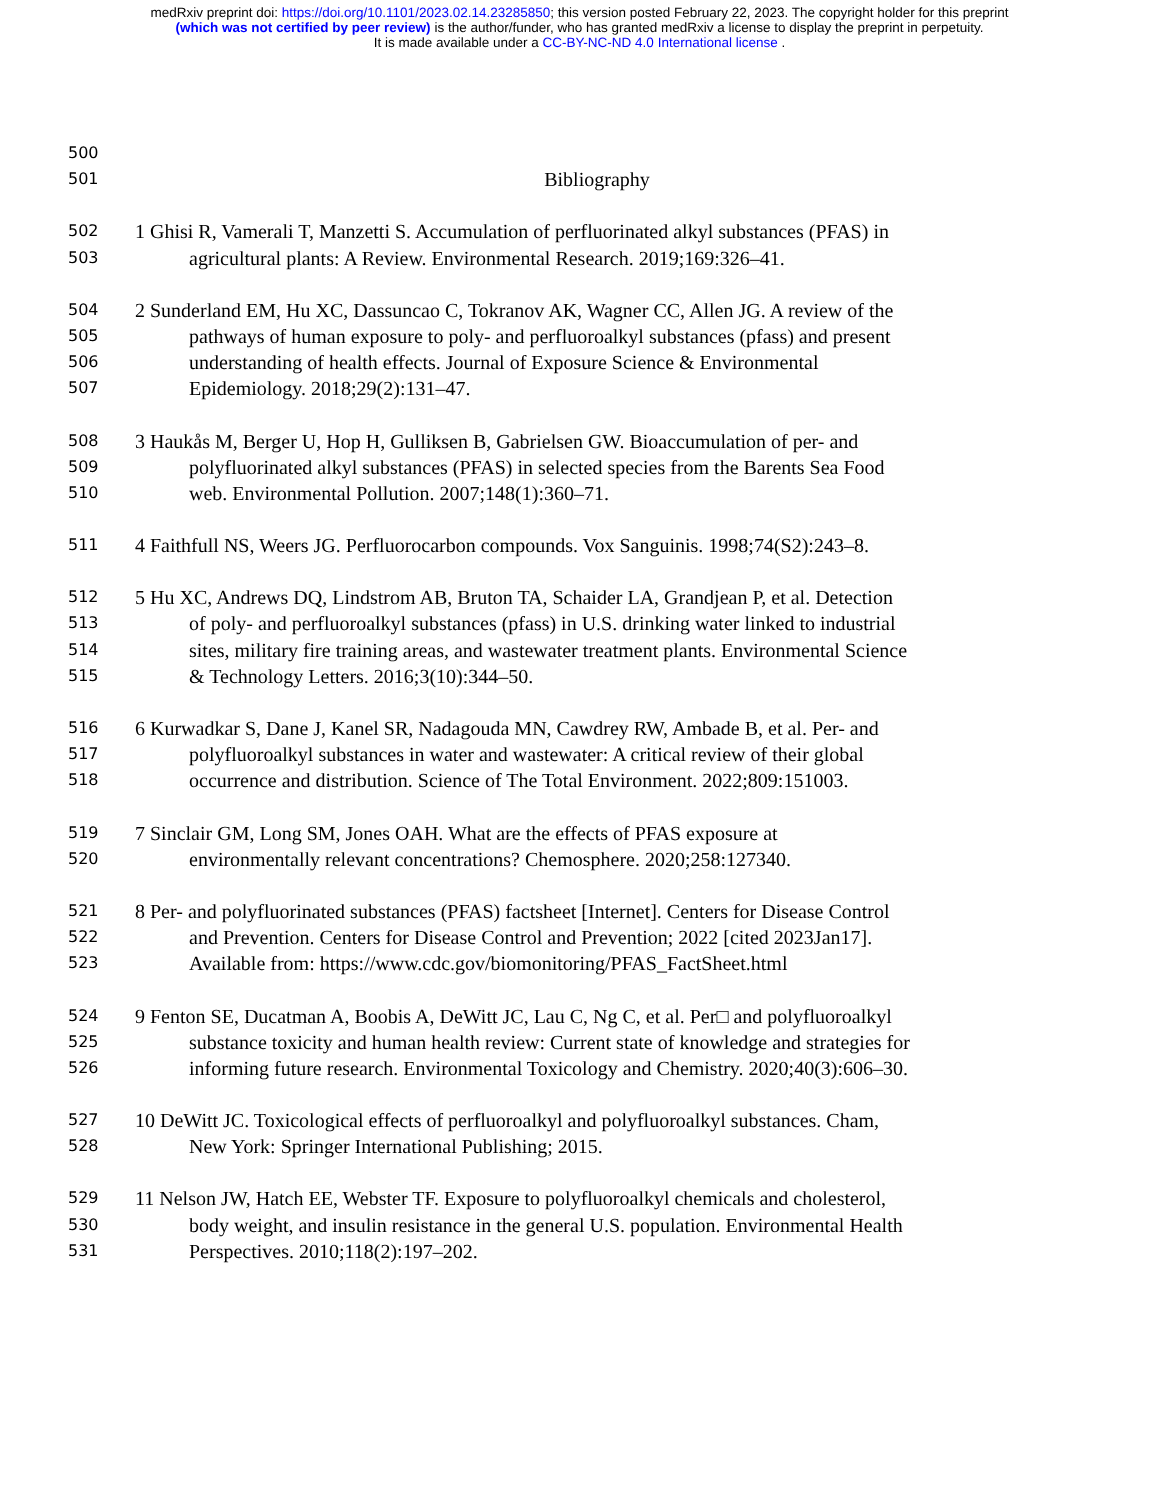medRxiv preprint doi: https://doi.org/10.1101/2023.02.14.23285850; this version posted February 22, 2023. The copyright holder for this preprint
(which was not certified by peer review) is the author/funder, who has granted medRxiv a license to display the preprint in perpetuity.
It is made available under a CC-BY-NC-ND 4.0 International license .
500
501 Bibliography
502 1 Ghisi R, Vamerali T, Manzetti S. Accumulation of perfluorinated alkyl substances (PFAS) in
503 agricultural plants: A Review. Environmental Research. 2019;169:326–41.
504 2 Sunderland EM, Hu XC, Dassuncao C, Tokranov AK, Wagner CC, Allen JG. A review of the
505 pathways of human exposure to poly- and perfluoroalkyl substances (pfass) and present
506 understanding of health effects. Journal of Exposure Science & Environmental
507 Epidemiology. 2018;29(2):131–47.
508 3 Haukås M, Berger U, Hop H, Gulliksen B, Gabrielsen GW. Bioaccumulation of per- and
509 polyfluorinated alkyl substances (PFAS) in selected species from the Barents Sea Food
510 web. Environmental Pollution. 2007;148(1):360–71.
511 4 Faithfull NS, Weers JG. Perfluorocarbon compounds. Vox Sanguinis. 1998;74(S2):243–8.
512 5 Hu XC, Andrews DQ, Lindstrom AB, Bruton TA, Schaider LA, Grandjean P, et al. Detection
513 of poly- and perfluoroalkyl substances (pfass) in U.S. drinking water linked to industrial
514 sites, military fire training areas, and wastewater treatment plants. Environmental Science
515 & Technology Letters. 2016;3(10):344–50.
516 6 Kurwadkar S, Dane J, Kanel SR, Nadagouda MN, Cawdrey RW, Ambade B, et al. Per- and
517 polyfluoroalkyl substances in water and wastewater: A critical review of their global
518 occurrence and distribution. Science of The Total Environment. 2022;809:151003.
519 7 Sinclair GM, Long SM, Jones OAH. What are the effects of PFAS exposure at
520 environmentally relevant concentrations? Chemosphere. 2020;258:127340.
521 8 Per- and polyfluorinated substances (PFAS) factsheet [Internet]. Centers for Disease Control
522 and Prevention. Centers for Disease Control and Prevention; 2022 [cited 2023Jan17].
523 Available from: https://www.cdc.gov/biomonitoring/PFAS_FactSheet.html
524 9 Fenton SE, Ducatman A, Boobis A, DeWitt JC, Lau C, Ng C, et al. Per□ and polyfluoroalkyl
525 substance toxicity and human health review: Current state of knowledge and strategies for
526 informing future research. Environmental Toxicology and Chemistry. 2020;40(3):606–30.
527 10 DeWitt JC. Toxicological effects of perfluoroalkyl and polyfluoroalkyl substances. Cham,
528 New York: Springer International Publishing; 2015.
529 11 Nelson JW, Hatch EE, Webster TF. Exposure to polyfluoroalkyl chemicals and cholesterol,
530 body weight, and insulin resistance in the general U.S. population. Environmental Health
531 Perspectives. 2010;118(2):197–202.